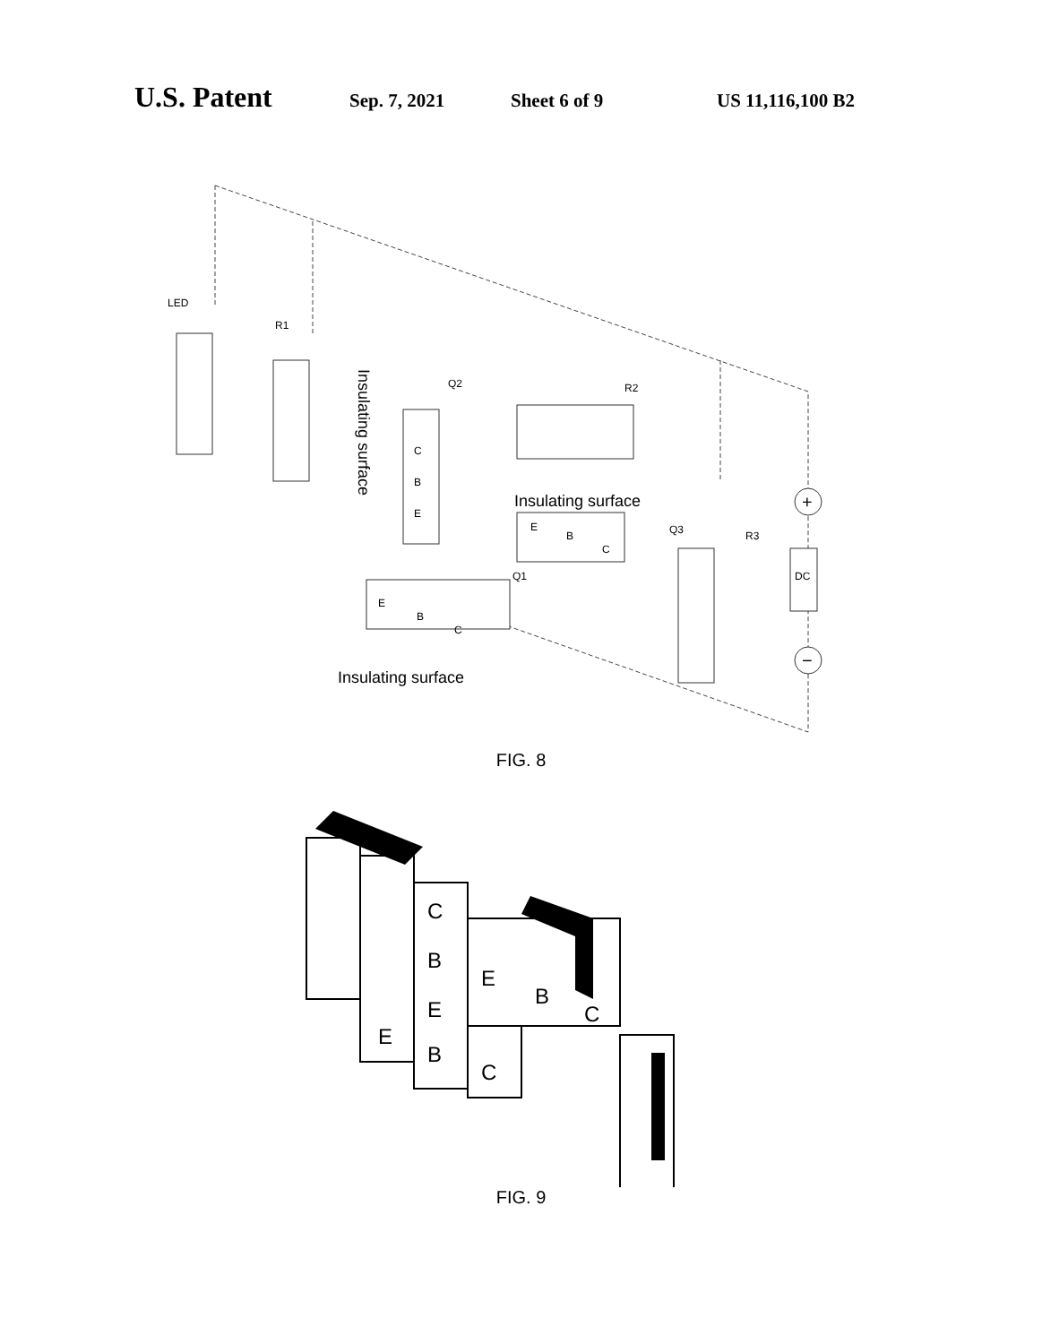U.S. Patent Sep. 7, 2021 Sheet 6 of 9 US 11,116,100 B2
LED
R1
Q2
R2
Q3
R3
Q1
DC
C
B
E
E
B
C
E
B
C
+
−
Insulating surface
Insulating surface
Insulating surface
FIG. 8
C
B
E
E
B
C
E
B
C
FIG. 9